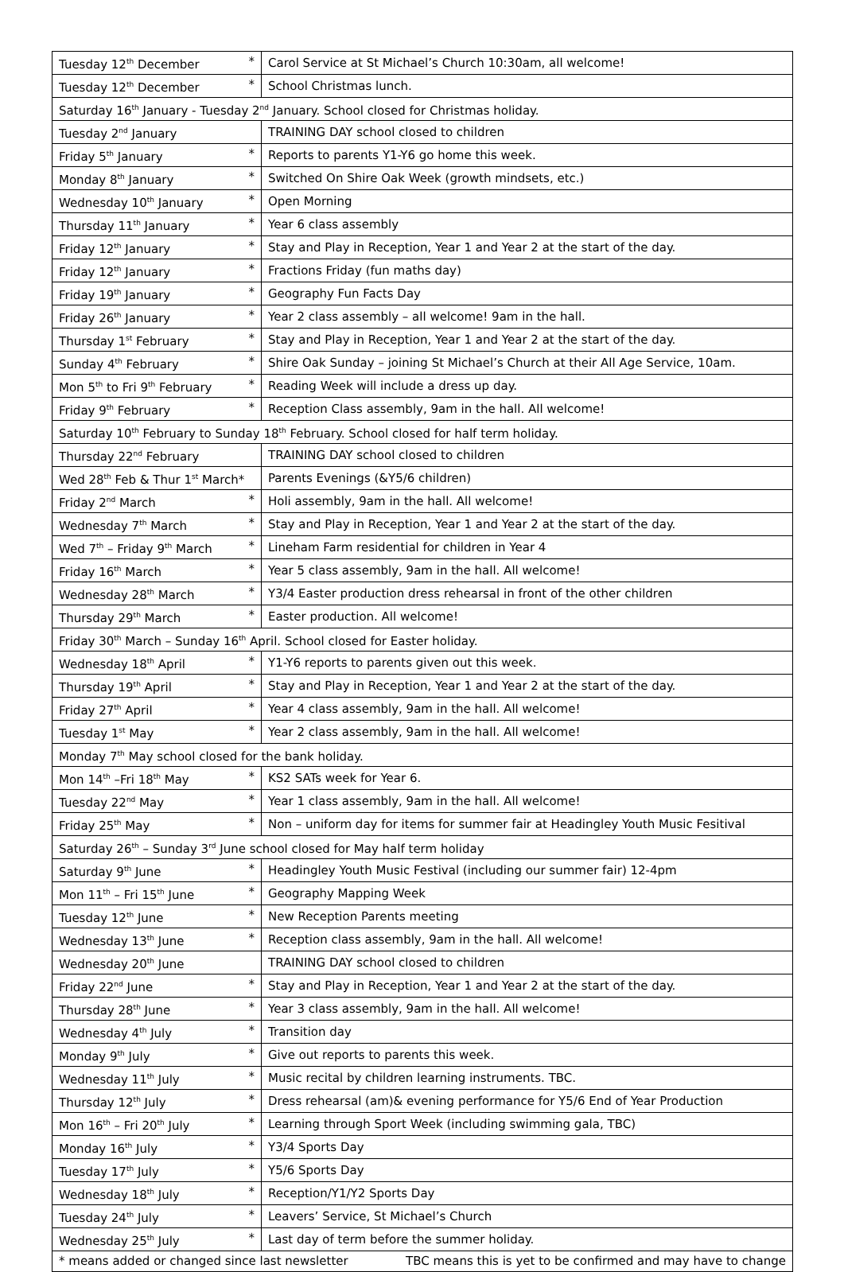| Tuesday 12<sup>th</sup> December * | Carol Service at St Michael’s Church 10:30am, all welcome! |
| Tuesday 12<sup>th</sup> December * | School Christmas lunch. |
| Saturday 16<sup>th</sup> January - Tuesday 2<sup>nd</sup> January. School closed for Christmas holiday. | |
| Tuesday 2<sup>nd</sup> January | TRAINING DAY school closed to children |
| Friday 5<sup>th</sup> January * | Reports to parents Y1-Y6 go home this week. |
| Monday 8<sup>th</sup> January * | Switched On Shire Oak Week (growth mindsets, etc.) |
| Wednesday 10<sup>th</sup> January * | Open Morning |
| Thursday 11<sup>th</sup> January * | Year 6 class assembly |
| Friday 12<sup>th</sup> January * | Stay and Play in Reception, Year 1 and Year 2 at the start of the day. |
| Friday 12<sup>th</sup> January * | Fractions Friday (fun maths day) |
| Friday 19<sup>th</sup> January * | Geography Fun Facts Day |
| Friday 26<sup>th</sup> January * | Year 2 class assembly – all welcome! 9am in the hall. |
| Thursday 1<sup>st</sup> February * | Stay and Play in Reception, Year 1 and Year 2 at the start of the day. |
| Sunday 4<sup>th</sup> February * | Shire Oak Sunday – joining St Michael’s Church at their All Age Service, 10am. |
| Mon 5<sup>th</sup> to Fri 9<sup>th</sup> February * | Reading Week will include a dress up day. |
| Friday 9<sup>th</sup> February * | Reception Class assembly, 9am in the hall. All welcome! |
| Saturday 10<sup>th</sup> February to Sunday 18<sup>th</sup> February. School closed for half term holiday. | |
| Thursday 22<sup>nd</sup> February | TRAINING DAY school closed to children |
| Wed 28<sup>th</sup> Feb & Thur 1<sup>st</sup> March* | Parents Evenings (&Y5/6 children) |
| Friday 2<sup>nd</sup> March * | Holi assembly, 9am in the hall. All welcome! |
| Wednesday 7<sup>th</sup> March * | Stay and Play in Reception, Year 1 and Year 2 at the start of the day. |
| Wed 7<sup>th</sup> – Friday 9<sup>th</sup> March * | Lineham Farm residential for children in Year 4 |
| Friday 16<sup>th</sup> March * | Year 5 class assembly, 9am in the hall. All welcome! |
| Wednesday 28<sup>th</sup> March * | Y3/4 Easter production dress rehearsal in front of the other children |
| Thursday 29<sup>th</sup> March * | Easter production. All welcome! |
| Friday 30<sup>th</sup> March – Sunday 16<sup>th</sup> April. School closed for Easter holiday. | |
| Wednesday 18<sup>th</sup> April * | Y1-Y6 reports to parents given out this week. |
| Thursday 19<sup>th</sup> April * | Stay and Play in Reception, Year 1 and Year 2 at the start of the day. |
| Friday 27<sup>th</sup> April * | Year 4 class assembly, 9am in the hall. All welcome! |
| Tuesday 1<sup>st</sup> May * | Year 2 class assembly, 9am in the hall. All welcome! |
| Monday 7<sup>th</sup> May school closed for the bank holiday. | |
| Mon 14<sup>th</sup> –Fri 18<sup>th</sup> May * | KS2 SATs week for Year 6. |
| Tuesday 22<sup>nd</sup> May * | Year 1 class assembly, 9am in the hall. All welcome! |
| Friday 25<sup>th</sup> May * | Non – uniform day for items for summer fair at Headingley Youth Music Fesitival |
| Saturday 26<sup>th</sup> – Sunday 3<sup>rd</sup> June school closed for May half term holiday | |
| Saturday 9<sup>th</sup> June * | Headingley Youth Music Festival (including our summer fair) 12-4pm |
| Mon 11<sup>th</sup> – Fri 15<sup>th</sup> June * | Geography Mapping Week |
| Tuesday 12<sup>th</sup> June * | New Reception Parents meeting |
| Wednesday 13<sup>th</sup> June * | Reception class assembly, 9am in the hall. All welcome! |
| Wednesday 20<sup>th</sup> June | TRAINING DAY school closed to children |
| Friday 22<sup>nd</sup> June * | Stay and Play in Reception, Year 1 and Year 2 at the start of the day. |
| Thursday 28<sup>th</sup> June * | Year 3 class assembly, 9am in the hall. All welcome! |
| Wednesday 4<sup>th</sup> July * | Transition day |
| Monday 9<sup>th</sup> July * | Give out reports to parents this week. |
| Wednesday 11<sup>th</sup> July * | Music recital by children learning instruments. TBC. |
| Thursday 12<sup>th</sup> July * | Dress rehearsal (am)& evening performance for Y5/6 End of Year Production |
| Mon 16<sup>th</sup> – Fri 20<sup>th</sup> July * | Learning through Sport Week (including swimming gala, TBC) |
| Monday 16<sup>th</sup> July * | Y3/4 Sports Day |
| Tuesday 17<sup>th</sup> July * | Y5/6 Sports Day |
| Wednesday 18<sup>th</sup> July * | Reception/Y1/Y2 Sports Day |
| Tuesday 24<sup>th</sup> July * | Leavers’ Service, St Michael’s Church |
| Wednesday 25<sup>th</sup> July * | Last day of term before the summer holiday. |
| * means added or changed since last newsletter TBC means this is yet to be confirmed and may have to change | |